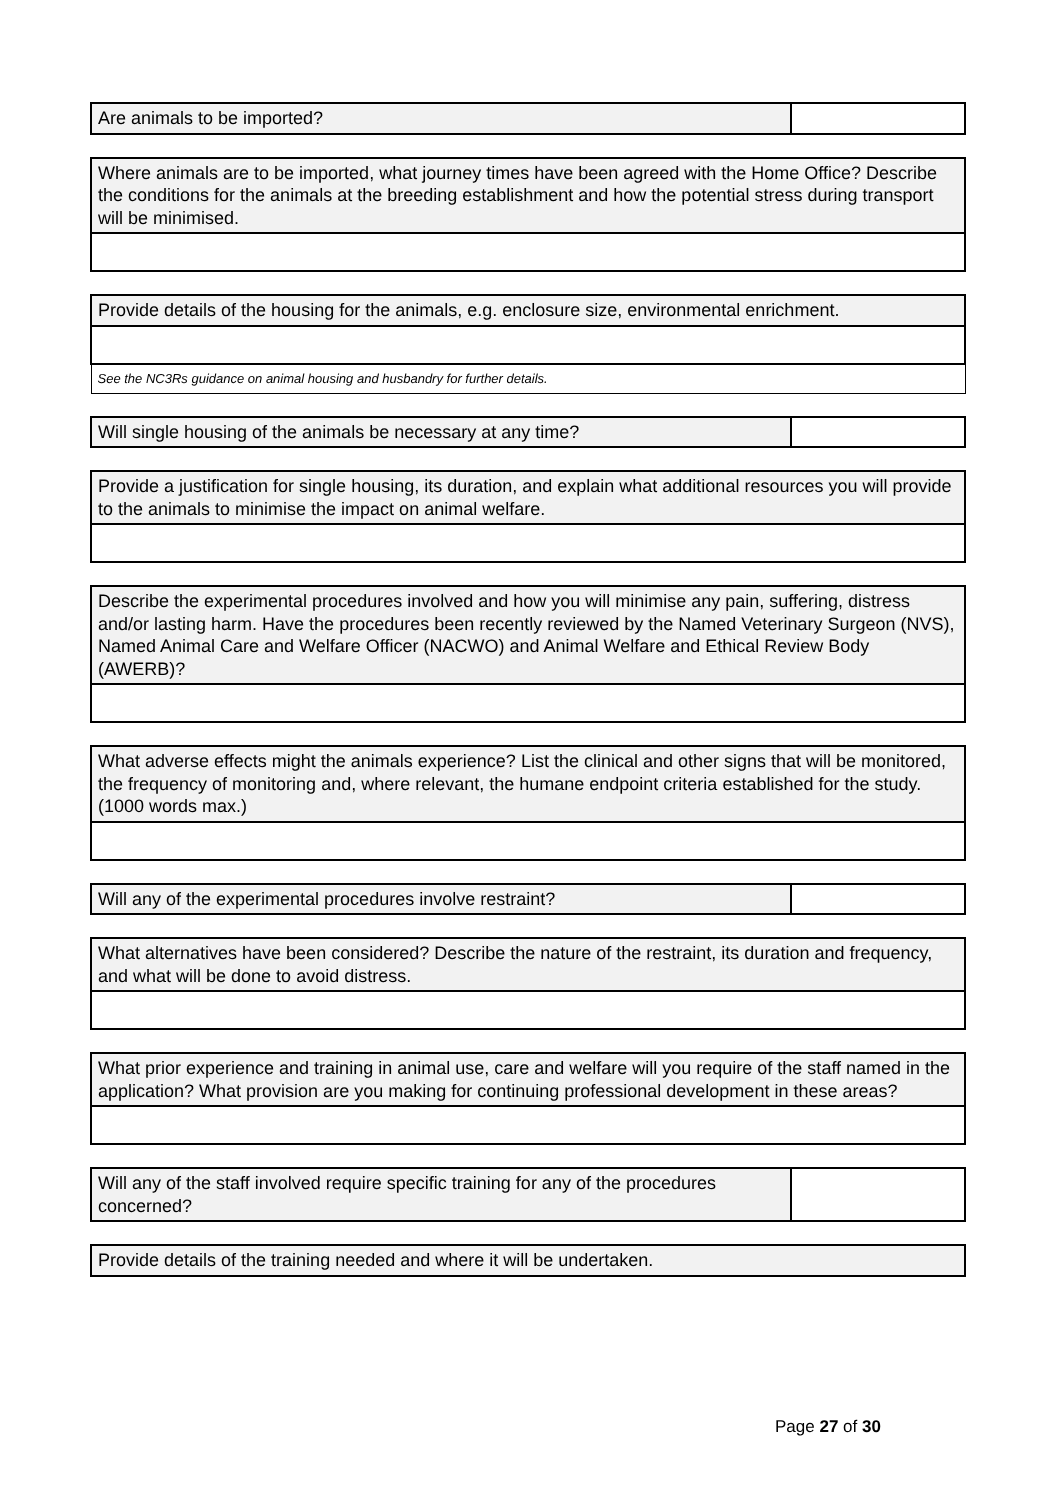| Are animals to be imported? | |
| Where animals are to be imported, what journey times have been agreed with the Home Office? Describe the conditions for the animals at the breeding establishment and how the potential stress during transport will be minimised. |
| Provide details of the housing for the animals, e.g. enclosure size, environmental enrichment. |
| See the NC3Rs guidance on animal housing and husbandry for further details. |
| Will single housing of the animals be necessary at any time? | |
| Provide a justification for single housing, its duration, and explain what additional resources you will provide to the animals to minimise the impact on animal welfare. |
| Describe the experimental procedures involved and how you will minimise any pain, suffering, distress and/or lasting harm. Have the procedures been recently reviewed by the Named Veterinary Surgeon (NVS), Named Animal Care and Welfare Officer (NACWO) and Animal Welfare and Ethical Review Body (AWERB)? |
| What adverse effects might the animals experience? List the clinical and other signs that will be monitored, the frequency of monitoring and, where relevant, the humane endpoint criteria established for the study. (1000 words max.) |
| Will any of the experimental procedures involve restraint? | |
| What alternatives have been considered? Describe the nature of the restraint, its duration and frequency, and what will be done to avoid distress. |
| What prior experience and training in animal use, care and welfare will you require of the staff named in the application? What provision are you making for continuing professional development in these areas? |
| Will any of the staff involved require specific training for any of the procedures concerned? | |
| Provide details of the training needed and where it will be undertaken. |
Page 27 of 30